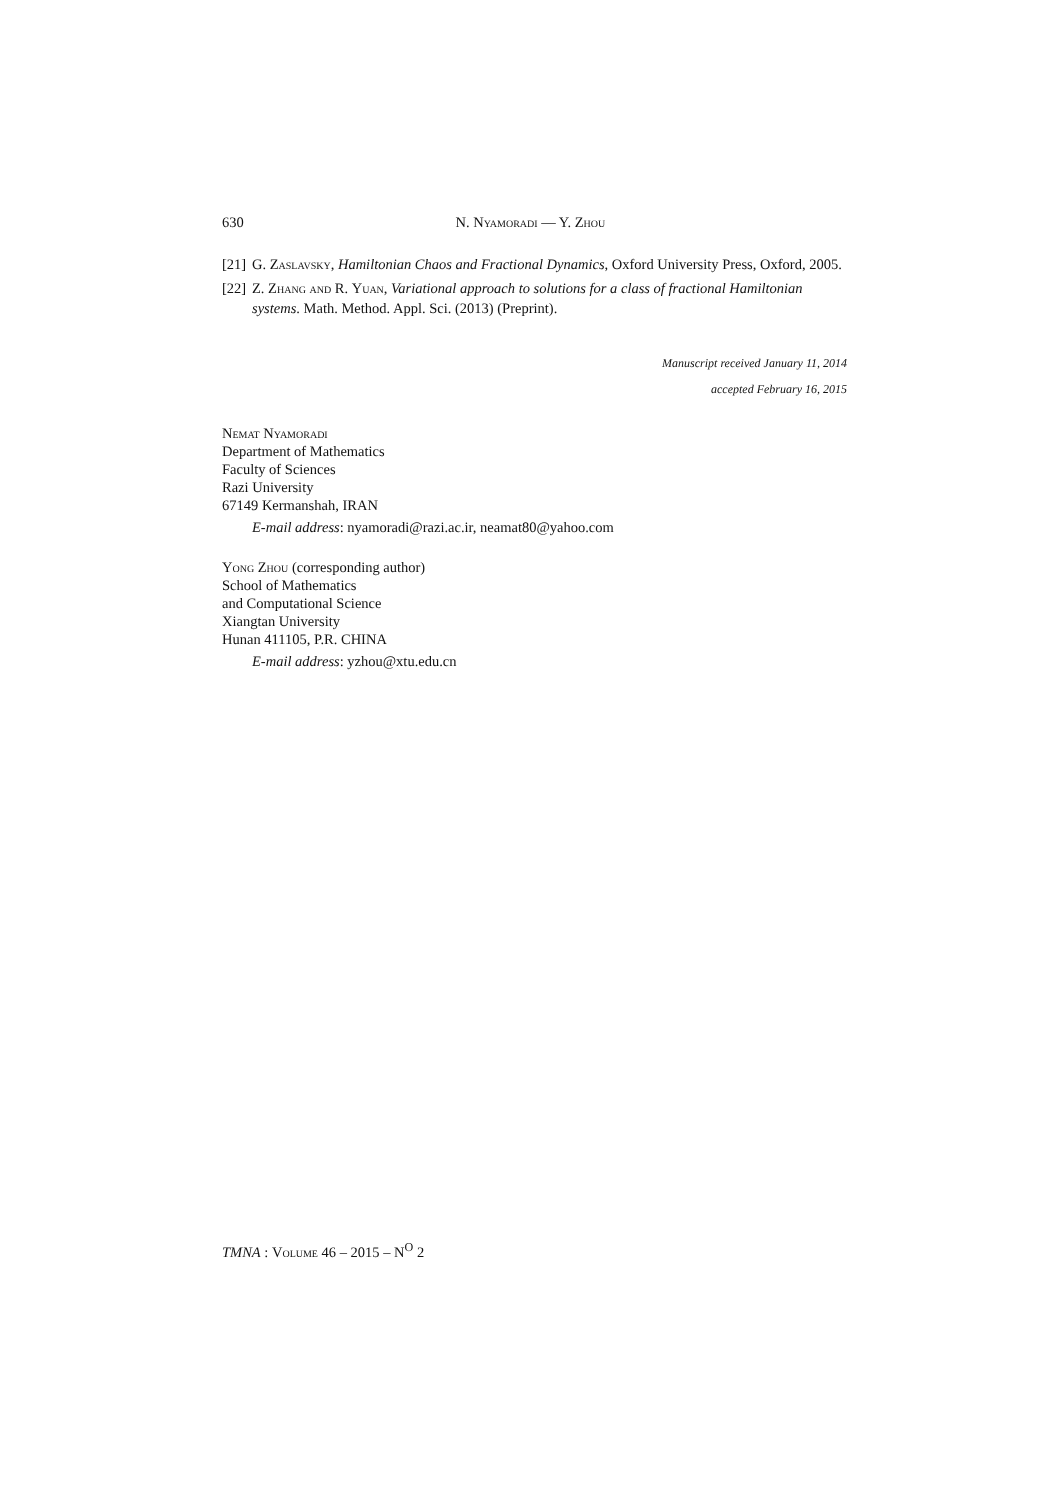630 N. Nyamoradi — Y. Zhou
[21] G. Zaslavsky, Hamiltonian Chaos and Fractional Dynamics, Oxford University Press, Oxford, 2005.
[22] Z. Zhang and R. Yuan, Variational approach to solutions for a class of fractional Hamiltonian systems. Math. Method. Appl. Sci. (2013) (Preprint).
Manuscript received January 11, 2014
accepted February 16, 2015
Nemat Nyamoradi
Department of Mathematics
Faculty of Sciences
Razi University
67149 Kermanshah, IRAN
E-mail address: nyamoradi@razi.ac.ir, neamat80@yahoo.com
Yong Zhou (corresponding author)
School of Mathematics
and Computational Science
Xiangtan University
Hunan 411105, P.R. CHINA
E-mail address: yzhou@xtu.edu.cn
TMNA : Volume 46 – 2015 – N<sup>O</sup> 2